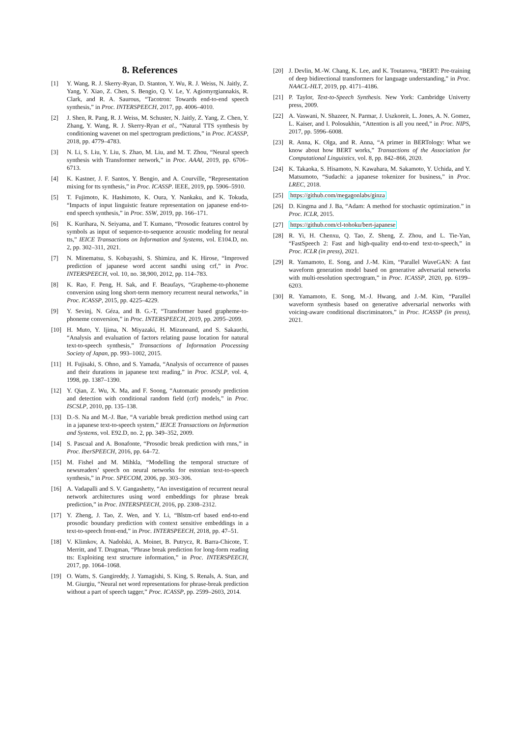8. References
[1] Y. Wang, R. J. Skerry-Ryan, D. Stanton, Y. Wu, R. J. Weiss, N. Jaitly, Z. Yang, Y. Xiao, Z. Chen, S. Bengio, Q. V. Le, Y. Agiomyrgiannakis, R. Clark, and R. A. Saurous, “Tacotron: Towards end-to-end speech synthesis,” in Proc. INTERSPEECH, 2017, pp. 4006–4010.
[2] J. Shen, R. Pang, R. J. Weiss, M. Schuster, N. Jaitly, Z. Yang, Z. Chen, Y. Zhang, Y. Wang, R. J. Skerry-Ryan et al., “Natural TTS synthesis by conditioning wavenet on mel spectrogram predictions,” in Proc. ICASSP, 2018, pp. 4779–4783.
[3] N. Li, S. Liu, Y. Liu, S. Zhao, M. Liu, and M. T. Zhou, “Neural speech synthesis with Transformer network,” in Proc. AAAI, 2019, pp. 6706–6713.
[4] K. Kastner, J. F. Santos, Y. Bengio, and A. Courville, “Representation mixing for tts synthesis,” in Proc. ICASSP. IEEE, 2019, pp. 5906–5910.
[5] T. Fujimoto, K. Hashimoto, K. Oura, Y. Nankaku, and K. Tokuda, “Impacts of input linguistic feature representation on japanese end-to-end speech synthesis,” in Proc. SSW, 2019, pp. 166–171.
[6] K. Kurihara, N. Seiyama, and T. Kumano, “Prosodic features control by symbols as input of sequence-to-sequence acoustic modeling for neural tts,” IEICE Transactions on Information and Systems, vol. E104.D, no. 2, pp. 302–311, 2021.
[7] N. Minematsu, S. Kobayashi, S. Shimizu, and K. Hirose, “Improved prediction of japanese word accent sandhi using crf,” in Proc. INTERSPEECH, vol. 10, no. 38,900, 2012, pp. 114–783.
[8] K. Rao, F. Peng, H. Sak, and F. Beaufays, “Grapheme-to-phoneme conversion using long short-term memory recurrent neural networks,” in Proc. ICASSP, 2015, pp. 4225–4229.
[9] Y. Sevinj, N. Géza, and B. G.-T, “Transformer based grapheme-to-phoneme conversion,” in Proc. INTERSPEECH, 2019, pp. 2095–2099.
[10] H. Muto, Y. Ijima, N. Miyazaki, H. Mizunoand, and S. Sakauchi, “Analysis and evaluation of factors relating pause location for natural text-to-speech synthesis,” Transactions of Information Processing Society of Japan, pp. 993–1002, 2015.
[11] H. Fujisaki, S. Ohno, and S. Yamada, “Analysis of occurrence of pauses and their durations in japanese text reading,” in Proc. ICSLP, vol. 4, 1998, pp. 1387–1390.
[12] Y. Qian, Z. Wu, X. Ma, and F. Soong, “Automatic prosody prediction and detection with conditional random field (crf) models,” in Proc. ISCSLP, 2010, pp. 135–138.
[13] D.-S. Na and M.-J. Bae, “A variable break prediction method using cart in a japanese text-to-speech system,” IEICE Transactions on Information and Systems, vol. E92.D, no. 2, pp. 349–352, 2009.
[14] S. Pascual and A. Bonafonte, “Prosodic break prediction with rnns,” in Proc. IberSPEECH, 2016, pp. 64–72.
[15] M. Fishel and M. Mihkla, “Modelling the temporal structure of newsreaders’ speech on neural networks for estonian text-to-speech synthesis,” in Proc. SPECOM, 2006, pp. 303–306.
[16] A. Vadapalli and S. V. Gangashetty, “An investigation of recurrent neural network architectures using word embeddings for phrase break prediction,” in Proc. INTERSPEECH, 2016, pp. 2308–2312.
[17] Y. Zheng, J. Tao, Z. Wen, and Y. Li, “Blstm-crf based end-to-end prosodic boundary prediction with context sensitive embeddings in a text-to-speech front-end,” in Proc. INTERSPEECH, 2018, pp. 47–51.
[18] V. Klimkov, A. Nadolski, A. Moinet, B. Putrycz, R. Barra-Chicote, T. Merritt, and T. Drugman, “Phrase break prediction for long-form reading tts: Exploiting text structure information,” in Proc. INTERSPEECH, 2017, pp. 1064–1068.
[19] O. Watts, S. Gangireddy, J. Yamagishi, S. King, S. Renals, A. Stan, and M. Giurgiu, “Neural net word representations for phrase-break prediction without a part of speech tagger,” Proc. ICASSP, pp. 2599–2603, 2014.
[20] J. Devlin, M.-W. Chang, K. Lee, and K. Toutanova, “BERT: Pre-training of deep bidirectional transformers for language understanding,” in Proc. NAACL-HLT, 2019, pp. 4171–4186.
[21] P. Taylor, Text-to-Speech Synthesis. New York: Cambridge Univerty press, 2009.
[22] A. Vaswani, N. Shazeer, N. Parmar, J. Uszkoreit, L. Jones, A. N. Gomez, L. Kaiser, and I. Polosukhin, “Attention is all you need,” in Proc. NIPS, 2017, pp. 5996–6008.
[23] R. Anna, K. Olga, and R. Anna, “A primer in BERTology: What we know about how BERT works,” Transactions of the Association for Computational Linguistics, vol. 8, pp. 842–866, 2020.
[24] K. Takaoka, S. Hisamoto, N. Kawahara, M. Sakamoto, Y. Uchida, and Y. Matsumoto, “Sudachi: a japanese tokenizer for business,” in Proc. LREC, 2018.
[25] https://github.com/megagonlabs/ginza
[26] D. Kingma and J. Ba, “Adam: A method for stochastic optimization.” in Proc. ICLR, 2015.
[27] https://github.com/cl-tohoku/bert-japanese
[28] R. Yi, H. Chenxu, Q. Tao, Z. Sheng, Z. Zhou, and L. Tie-Yan, “FastSpeech 2: Fast and high-quality end-to-end text-to-speech,” in Proc. ICLR (in press), 2021.
[29] R. Yamamoto, E. Song, and J.-M. Kim, “Parallel WaveGAN: A fast waveform generation model based on generative adversarial networks with multi-resolution spectrogram,” in Proc. ICASSP, 2020, pp. 6199–6203.
[30] R. Yamamoto, E. Song, M.-J. Hwang, and J.-M. Kim, “Parallel waveform synthesis based on generative adversarial networks with voicing-aware conditional discriminators,” in Proc. ICASSP (in press), 2021.